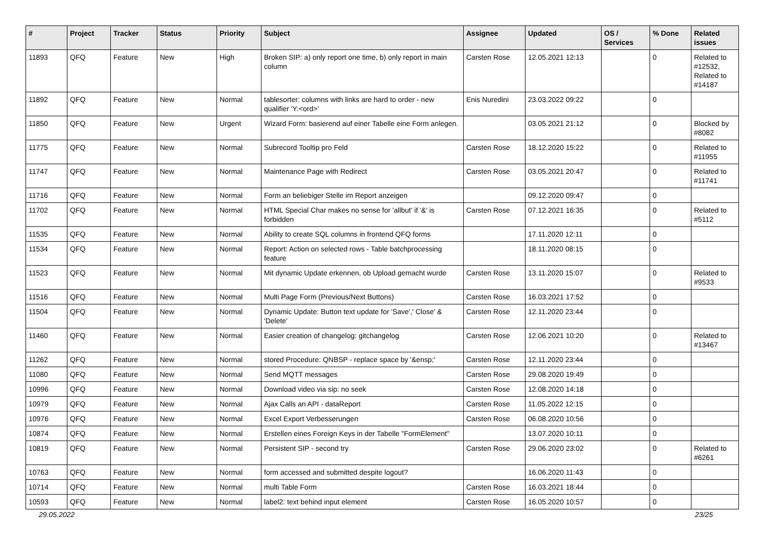| # | Project | Tracker | Status | Priority | Subject | Assignee | Updated | OS / Services | % Done | Related issues |
| --- | --- | --- | --- | --- | --- | --- | --- | --- | --- | --- |
| 11893 | QFQ | Feature | New | High | Broken SIP: a) only report one time, b) only report in main column | Carsten Rose | 12.05.2021 12:13 | | 0 | Related to #12532, Related to #14187 |
| 11892 | QFQ | Feature | New | Normal | tablesorter: columns with links are hard to order - new qualifier 'Y:<ord>' | Enis Nuredini | 23.03.2022 09:22 | | 0 | |
| 11850 | QFQ | Feature | New | Urgent | Wizard Form: basierend auf einer Tabelle eine Form anlegen. | | 03.05.2021 21:12 | | 0 | Blocked by #8082 |
| 11775 | QFQ | Feature | New | Normal | Subrecord Tooltip pro Feld | Carsten Rose | 18.12.2020 15:22 | | 0 | Related to #11955 |
| 11747 | QFQ | Feature | New | Normal | Maintenance Page with Redirect | Carsten Rose | 03.05.2021 20:47 | | 0 | Related to #11741 |
| 11716 | QFQ | Feature | New | Normal | Form an beliebiger Stelle im Report anzeigen | | 09.12.2020 09:47 | | 0 | |
| 11702 | QFQ | Feature | New | Normal | HTML Special Char makes no sense for 'allbut' if '&' is forbidden | Carsten Rose | 07.12.2021 16:35 | | 0 | Related to #5112 |
| 11535 | QFQ | Feature | New | Normal | Ability to create SQL columns in frontend QFQ forms | | 17.11.2020 12:11 | | 0 | |
| 11534 | QFQ | Feature | New | Normal | Report: Action on selected rows - Table batchprocessing feature | | 18.11.2020 08:15 | | 0 | |
| 11523 | QFQ | Feature | New | Normal | Mit dynamic Update erkennen, ob Upload gemacht wurde | Carsten Rose | 13.11.2020 15:07 | | 0 | Related to #9533 |
| 11516 | QFQ | Feature | New | Normal | Multi Page Form (Previous/Next Buttons) | Carsten Rose | 16.03.2021 17:52 | | 0 | |
| 11504 | QFQ | Feature | New | Normal | Dynamic Update: Button text update for 'Save',' Close' & 'Delete' | Carsten Rose | 12.11.2020 23:44 | | 0 | |
| 11460 | QFQ | Feature | New | Normal | Easier creation of changelog: gitchangelog | Carsten Rose | 12.06.2021 10:20 | | 0 | Related to #13467 |
| 11262 | QFQ | Feature | New | Normal | stored Procedure: QNBSP - replace space by '&ensp;' | Carsten Rose | 12.11.2020 23:44 | | 0 | |
| 11080 | QFQ | Feature | New | Normal | Send MQTT messages | Carsten Rose | 29.08.2020 19:49 | | 0 | |
| 10996 | QFQ | Feature | New | Normal | Download video via sip: no seek | Carsten Rose | 12.08.2020 14:18 | | 0 | |
| 10979 | QFQ | Feature | New | Normal | Ajax Calls an API - dataReport | Carsten Rose | 11.05.2022 12:15 | | 0 | |
| 10976 | QFQ | Feature | New | Normal | Excel Export Verbesserungen | Carsten Rose | 06.08.2020 10:56 | | 0 | |
| 10874 | QFQ | Feature | New | Normal | Erstellen eines Foreign Keys in der Tabelle "FormElement" | | 13.07.2020 10:11 | | 0 | |
| 10819 | QFQ | Feature | New | Normal | Persistent SIP - second try | Carsten Rose | 29.06.2020 23:02 | | 0 | Related to #6261 |
| 10763 | QFQ | Feature | New | Normal | form accessed and submitted despite logout? | | 16.06.2020 11:43 | | 0 | |
| 10714 | QFQ | Feature | New | Normal | multi Table Form | Carsten Rose | 16.03.2021 18:44 | | 0 | |
| 10593 | QFQ | Feature | New | Normal | label2: text behind input element | Carsten Rose | 16.05.2020 10:57 | | 0 | |
29.05.2022 23/25